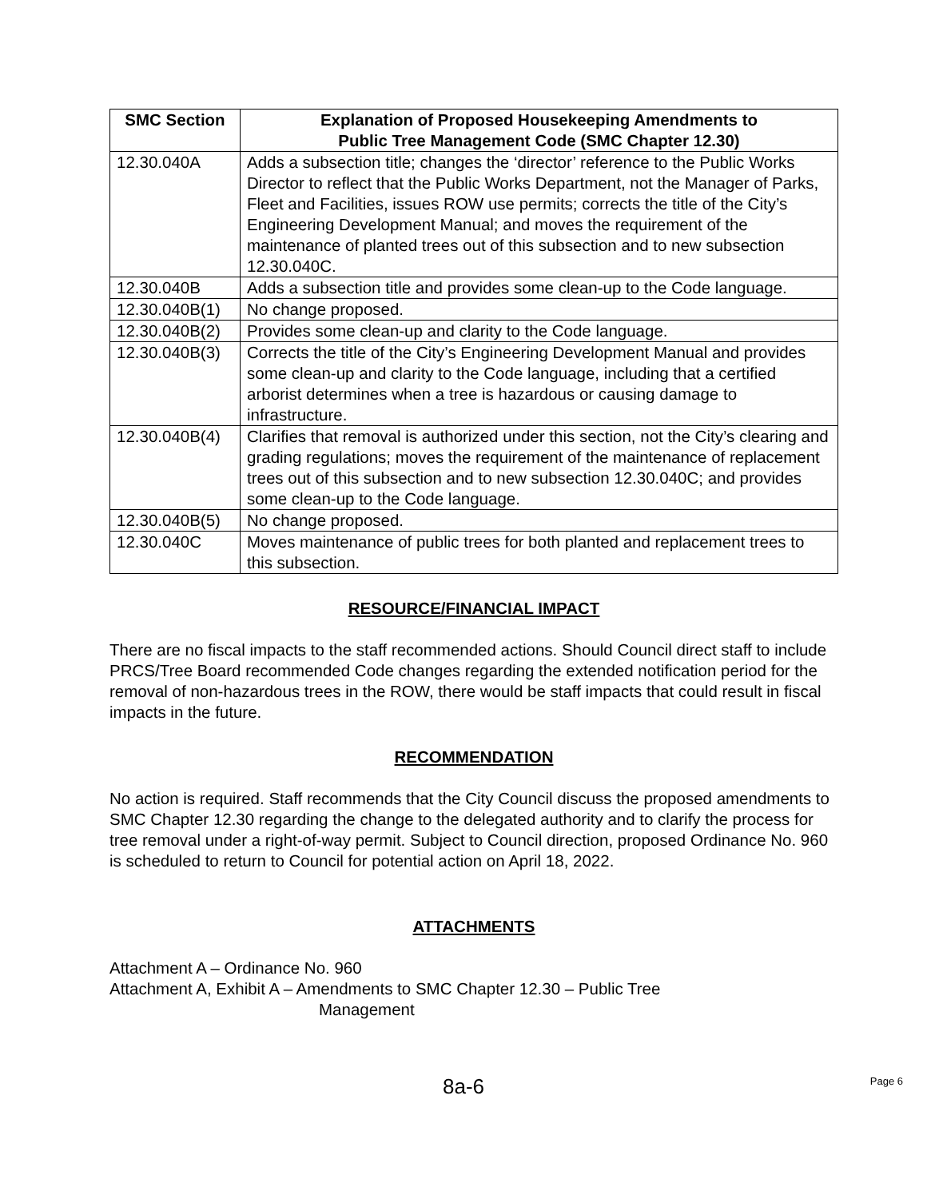| SMC Section | Explanation of Proposed Housekeeping Amendments to Public Tree Management Code (SMC Chapter 12.30) |
| --- | --- |
| 12.30.040A | Adds a subsection title; changes the ‘director’ reference to the Public Works Director to reflect that the Public Works Department, not the Manager of Parks, Fleet and Facilities, issues ROW use permits; corrects the title of the City’s Engineering Development Manual; and moves the requirement of the maintenance of planted trees out of this subsection and to new subsection 12.30.040C. |
| 12.30.040B | Adds a subsection title and provides some clean-up to the Code language. |
| 12.30.040B(1) | No change proposed. |
| 12.30.040B(2) | Provides some clean-up and clarity to the Code language. |
| 12.30.040B(3) | Corrects the title of the City’s Engineering Development Manual and provides some clean-up and clarity to the Code language, including that a certified arborist determines when a tree is hazardous or causing damage to infrastructure. |
| 12.30.040B(4) | Clarifies that removal is authorized under this section, not the City’s clearing and grading regulations; moves the requirement of the maintenance of replacement trees out of this subsection and to new subsection 12.30.040C; and provides some clean-up to the Code language. |
| 12.30.040B(5) | No change proposed. |
| 12.30.040C | Moves maintenance of public trees for both planted and replacement trees to this subsection. |
RESOURCE/FINANCIAL IMPACT
There are no fiscal impacts to the staff recommended actions. Should Council direct staff to include PRCS/Tree Board recommended Code changes regarding the extended notification period for the removal of non-hazardous trees in the ROW, there would be staff impacts that could result in fiscal impacts in the future.
RECOMMENDATION
No action is required. Staff recommends that the City Council discuss the proposed amendments to SMC Chapter 12.30 regarding the change to the delegated authority and to clarify the process for tree removal under a right-of-way permit. Subject to Council direction, proposed Ordinance No. 960 is scheduled to return to Council for potential action on April 18, 2022.
ATTACHMENTS
Attachment A – Ordinance No. 960
Attachment A, Exhibit A – Amendments to SMC Chapter 12.30 – Public Tree
Management
8a-6 Page 6